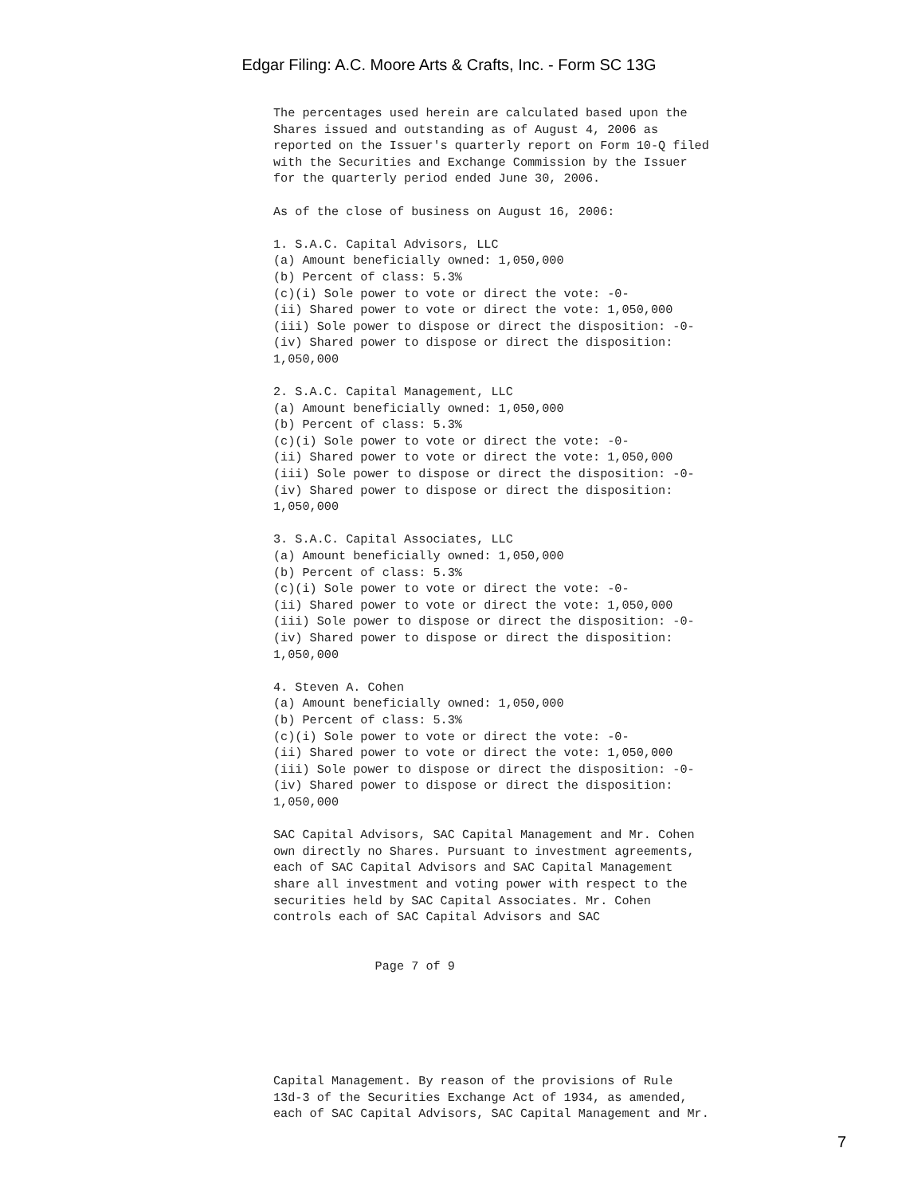Edgar Filing: A.C. Moore Arts & Crafts, Inc. - Form SC 13G
The percentages used herein are calculated based upon the
Shares issued and outstanding as of August 4, 2006 as
reported on the Issuer's quarterly report on Form 10-Q filed
with the Securities and Exchange Commission by the Issuer
for the quarterly period ended June 30, 2006.

As of the close of business on August 16, 2006:

1. S.A.C. Capital Advisors, LLC
(a) Amount beneficially owned: 1,050,000
(b) Percent of class: 5.3%
(c)(i) Sole power to vote or direct the vote: -0-
(ii) Shared power to vote or direct the vote: 1,050,000
(iii) Sole power to dispose or direct the disposition: -0-
(iv) Shared power to dispose or direct the disposition:
1,050,000

2. S.A.C. Capital Management, LLC
(a) Amount beneficially owned: 1,050,000
(b) Percent of class: 5.3%
(c)(i) Sole power to vote or direct the vote: -0-
(ii) Shared power to vote or direct the vote: 1,050,000
(iii) Sole power to dispose or direct the disposition: -0-
(iv) Shared power to dispose or direct the disposition:
1,050,000

3. S.A.C. Capital Associates, LLC
(a) Amount beneficially owned: 1,050,000
(b) Percent of class: 5.3%
(c)(i) Sole power to vote or direct the vote: -0-
(ii) Shared power to vote or direct the vote: 1,050,000
(iii) Sole power to dispose or direct the disposition: -0-
(iv) Shared power to dispose or direct the disposition:
1,050,000

4. Steven A. Cohen
(a) Amount beneficially owned: 1,050,000
(b) Percent of class: 5.3%
(c)(i) Sole power to vote or direct the vote: -0-
(ii) Shared power to vote or direct the vote: 1,050,000
(iii) Sole power to dispose or direct the disposition: -0-
(iv) Shared power to dispose or direct the disposition:
1,050,000

SAC Capital Advisors, SAC Capital Management and Mr. Cohen
own directly no Shares. Pursuant to investment agreements,
each of SAC Capital Advisors and SAC Capital Management
share all investment and voting power with respect to the
securities held by SAC Capital Associates. Mr. Cohen
controls each of SAC Capital Advisors and SAC


              Page 7 of 9






Capital Management. By reason of the provisions of Rule
13d-3 of the Securities Exchange Act of 1934, as amended,
each of SAC Capital Advisors, SAC Capital Management and Mr.
7